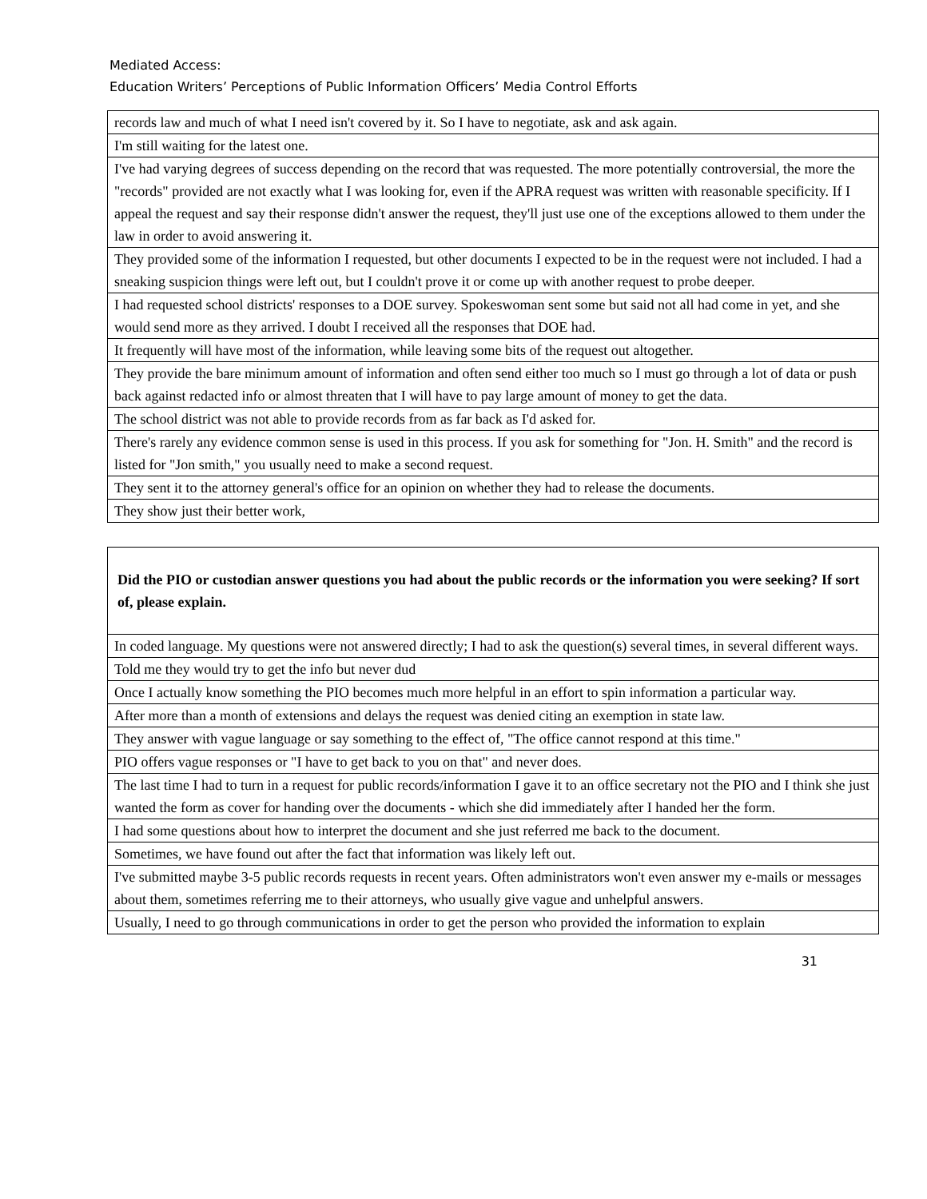Mediated Access:
Education Writers’ Perceptions of Public Information Officers’ Media Control Efforts
| records law and much of what I need isn't covered by it. So I have to negotiate, ask and ask again. |
| I'm still waiting for the latest one. |
| I've had varying degrees of success depending on the record that was requested. The more potentially controversial, the more the "records" provided are not exactly what I was looking for, even if the APRA request was written with reasonable specificity. If I appeal the request and say their response didn't answer the request, they'll just use one of the exceptions allowed to them under the law in order to avoid answering it. |
| They provided some of the information I requested, but other documents I expected to be in the request were not included. I had a sneaking suspicion things were left out, but I couldn't prove it or come up with another request to probe deeper. |
| I had requested school districts' responses to a DOE survey. Spokeswoman sent some but said not all had come in yet, and she would send more as they arrived. I doubt I received all the responses that DOE had. |
| It frequently will have most of the information, while leaving some bits of the request out altogether. |
| They provide the bare minimum amount of information and often send either too much so I must go through a lot of data or push back against redacted info or almost threaten that I will have to pay large amount of money to get the data. |
| The school district was not able to provide records from as far back as I'd asked for. |
| There's rarely any evidence common sense is used in this process. If you ask for something for "Jon. H. Smith" and the record is listed for "Jon smith," you usually need to make a second request. |
| They sent it to the attorney general's office for an opinion on whether they had to release the documents. |
| They show just their better work, |
| Did the PIO or custodian answer questions you had about the public records or the information you were seeking? If sort of, please explain. |
| In coded language. My questions were not answered directly; I had to ask the question(s) several times, in several different ways. |
| Told me they would try to get the info but never dud |
| Once I actually know something the PIO becomes much more helpful in an effort to spin information a particular way. |
| After more than a month of extensions and delays the request was denied citing an exemption in state law. |
| They answer with vague language or say something to the effect of, "The office cannot respond at this time." |
| PIO offers vague responses or "I have to get back to you on that" and never does. |
| The last time I had to turn in a request for public records/information I gave it to an office secretary not the PIO and I think she just wanted the form as cover for handing over the documents - which she did immediately after I handed her the form. |
| I had some questions about how to interpret the document and she just referred me back to the document. |
| Sometimes, we have found out after the fact that information was likely left out. |
| I've submitted maybe 3-5 public records requests in recent years. Often administrators won't even answer my e-mails or messages about them, sometimes referring me to their attorneys, who usually give vague and unhelpful answers. |
| Usually, I need to go through communications in order to get the person who provided the information to explain |
31